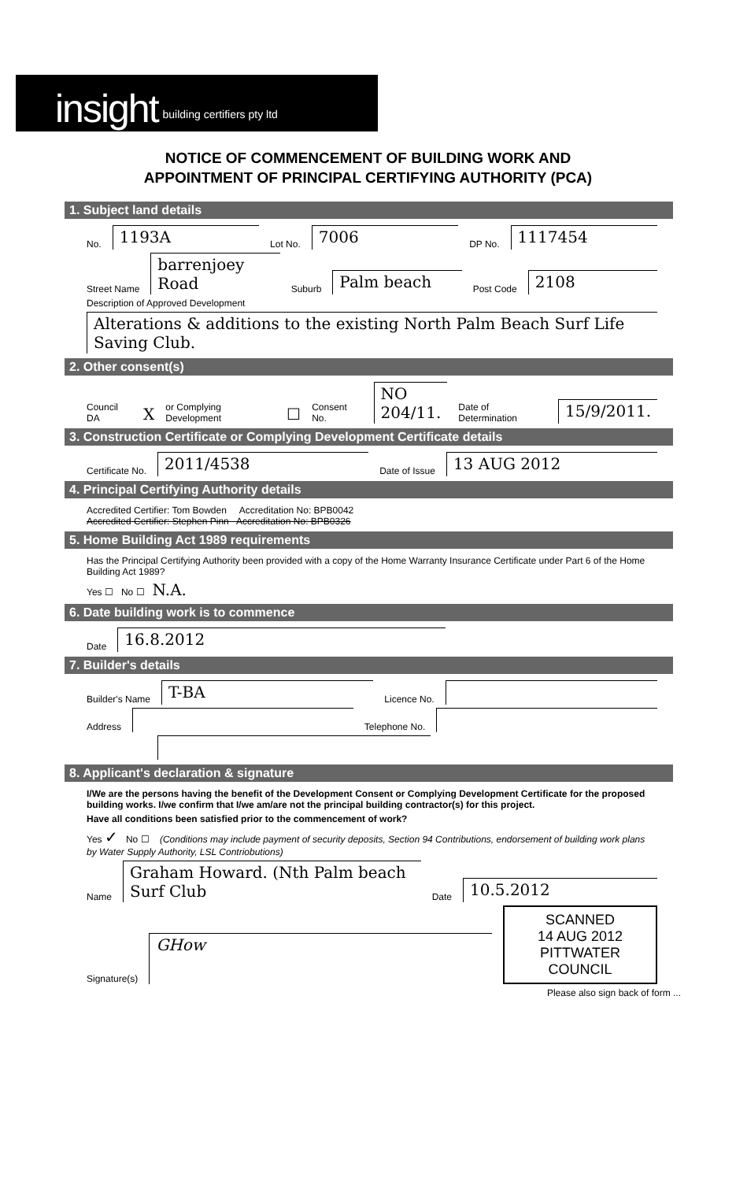insight building certifiers pty ltd
NOTICE OF COMMENCEMENT OF BUILDING WORK AND
APPOINTMENT OF PRINCIPAL CERTIFYING AUTHORITY (PCA)
1. Subject land details
No.
1193A
Lot No.
7006
DP No.
1117454
Street Name
barrenjoey Road
Suburb
Palm beach
Post Code
2108
Description of Approved Development
Alterations & additions to the existing North Palm Beach Surf Life Saving Club.
2. Other consent(s)
Council DA X or Complying Development ☐ Consent No.
NO 204/11.
Date of Determination
15/9/2011.
3. Construction Certificate or Complying Development Certificate details
Certificate No.
2011/4538
Date of Issue
13 AUG 2012
4. Principal Certifying Authority details
Accredited Certifier: Tom Bowden Accreditation No: BPB0042
Accredited Certifier: Stephen Pinn Accreditation No: BPB0326
5. Home Building Act 1989 requirements
Has the Principal Certifying Authority been provided with a copy of the Home Warranty Insurance Certificate under Part 6 of the Home Building Act 1989?
Yes ☐ No ☐ N.A.
6. Date building work is to commence
Date
16.8.2012
7. Builder's details
Builder's Name
T-BA
Licence No.
Address
Telephone No.
8. Applicant's declaration & signature
I/We are the persons having the benefit of the Development Consent or Complying Development Certificate for the proposed building works. I/we confirm that I/we am/are not the principal building contractor(s) for this project.
Have all conditions been satisfied prior to the commencement of work?
Yes ✓ No ☐ (Conditions may include payment of security deposits, Section 94 Contributions, endorsement of building work plans by Water Supply Authority, LSL Contriobutions)
Name
Graham Howard. (Nth Palm beach Surf Club
Date
10.5.2012
Signature(s)
GHow
SCANNED
14 AUG 2012
PITTWATER COUNCIL
Please also sign back of form ...